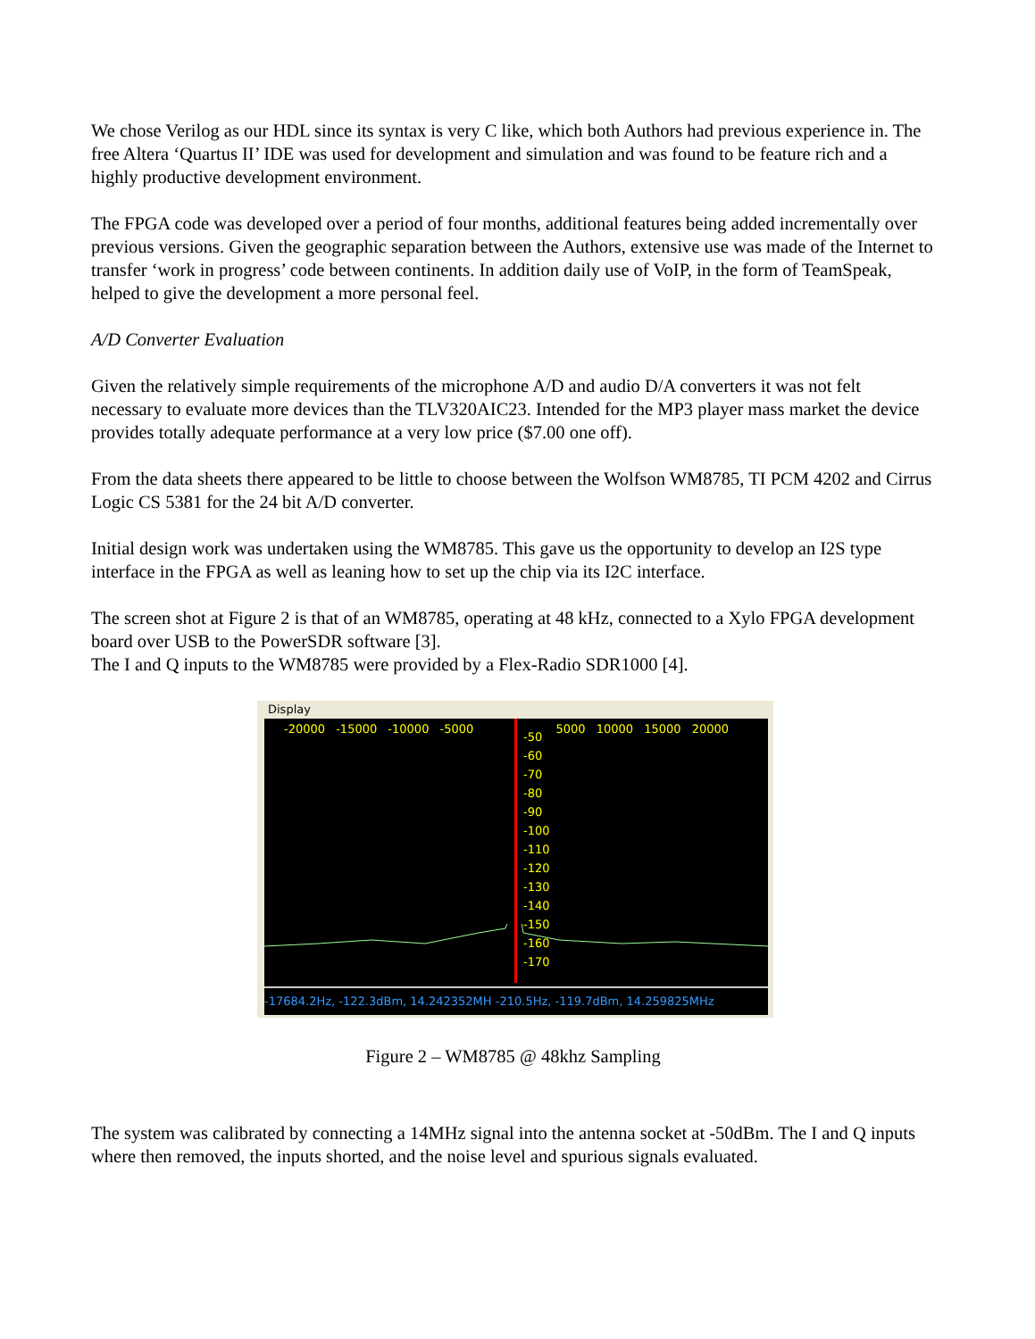We chose Verilog as our HDL since its syntax is very C like, which both Authors had previous experience in. The free Altera ‘Quartus II’ IDE was used for development and simulation and was found to be feature rich and a highly productive development environment.
The FPGA code was developed over a period of four months, additional features being added incrementally over previous versions. Given the geographic separation between the Authors, extensive use was made of the Internet to transfer ‘work in progress’ code between continents. In addition daily use of VoIP, in the form of TeamSpeak, helped to give the development a more personal feel.
A/D Converter Evaluation
Given the relatively simple requirements of the microphone A/D and audio D/A converters it was not felt necessary to evaluate more devices than the TLV320AIC23. Intended for the MP3 player mass market the device provides totally adequate performance at a very low price ($7.00 one off).
From the data sheets there appeared to be little to choose between the Wolfson WM8785, TI PCM 4202 and Cirrus Logic CS 5381 for the 24 bit A/D converter.
Initial design work was undertaken using the WM8785. This gave us the opportunity to develop an I2S type interface in the FPGA as well as leaning how to set up the chip via its I2C interface.
The screen shot at Figure 2 is that of an WM8785, operating at 48 kHz, connected to a Xylo FPGA development board over USB to the PowerSDR software [3].
The I and Q inputs to the WM8785 were provided by a Flex-Radio SDR1000 [4].
Display
-20000 -15000 -10000 -5000 5000 10000 15000 20000
-50
-60
-70
-80
-90
-100
-110
-120
-130
-140
-150
-160
-170
-17684.2Hz, -122.3dBm, 14.242352MH -210.5Hz, -119.7dBm, 14.259825MHz
Figure 2 – WM8785 @ 48khz Sampling
The system was calibrated by connecting a 14MHz signal into the antenna socket at -50dBm. The I and Q inputs where then removed, the inputs shorted, and the noise level and spurious signals evaluated.